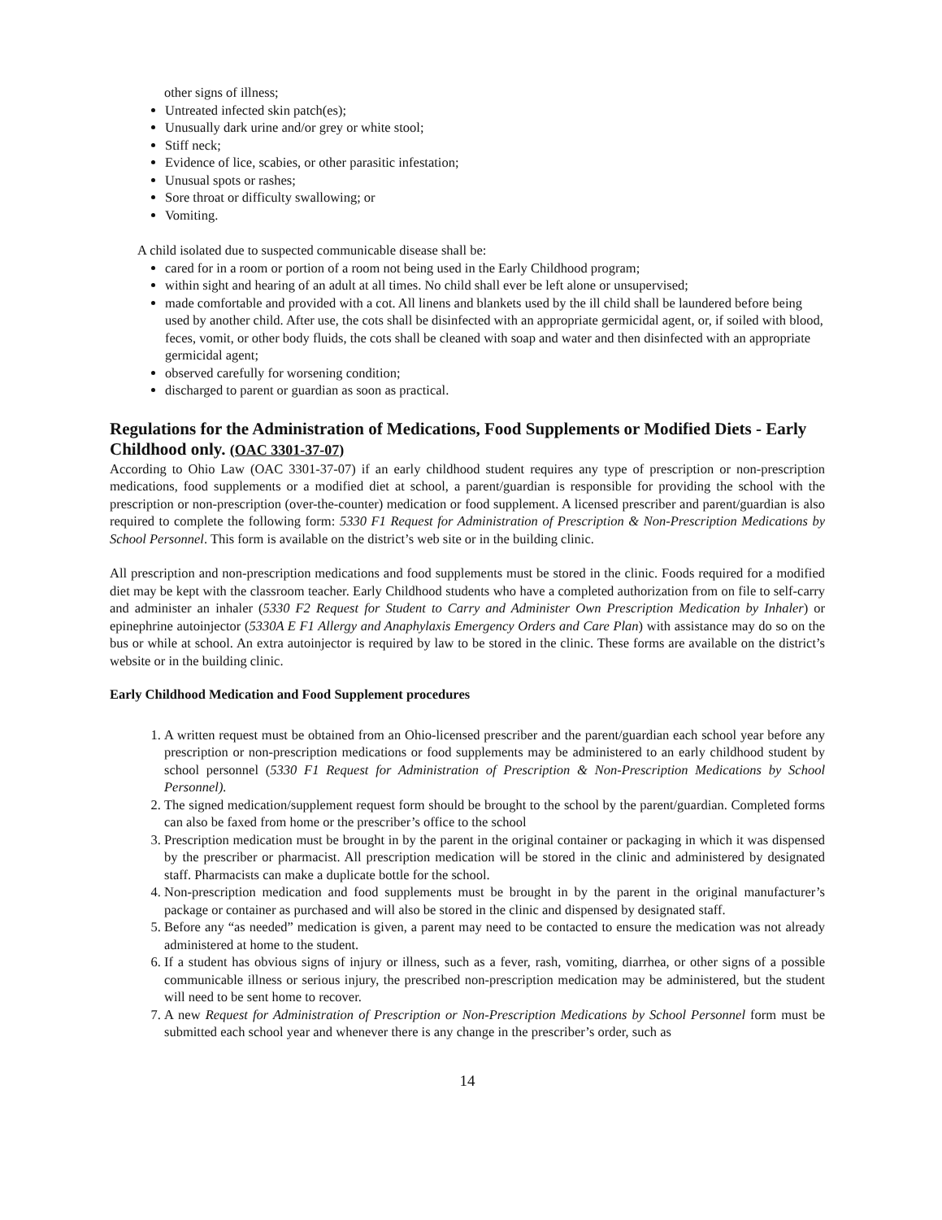other signs of illness;
Untreated infected skin patch(es);
Unusually dark urine and/or grey or white stool;
Stiff neck;
Evidence of lice, scabies, or other parasitic infestation;
Unusual spots or rashes;
Sore throat or difficulty swallowing; or
Vomiting.
A child isolated due to suspected communicable disease shall be:
cared for in a room or portion of a room not being used in the Early Childhood program;
within sight and hearing of an adult at all times. No child shall ever be left alone or unsupervised;
made comfortable and provided with a cot. All linens and blankets used by the ill child shall be laundered before being used by another child. After use, the cots shall be disinfected with an appropriate germicidal agent, or, if soiled with blood, feces, vomit, or other body fluids, the cots shall be cleaned with soap and water and then disinfected with an appropriate germicidal agent;
observed carefully for worsening condition;
discharged to parent or guardian as soon as practical.
Regulations for the Administration of Medications, Food Supplements or Modified Diets - Early Childhood only. (OAC 3301-37-07)
According to Ohio Law (OAC 3301-37-07) if an early childhood student requires any type of prescription or non-prescription medications, food supplements or a modified diet at school, a parent/guardian is responsible for providing the school with the prescription or non-prescription (over-the-counter) medication or food supplement. A licensed prescriber and parent/guardian is also required to complete the following form: 5330 F1 Request for Administration of Prescription & Non-Prescription Medications by School Personnel. This form is available on the district’s web site or in the building clinic.
All prescription and non-prescription medications and food supplements must be stored in the clinic. Foods required for a modified diet may be kept with the classroom teacher. Early Childhood students who have a completed authorization from on file to self-carry and administer an inhaler (5330 F2 Request for Student to Carry and Administer Own Prescription Medication by Inhaler) or epinephrine autoinjector (5330A E F1 Allergy and Anaphylaxis Emergency Orders and Care Plan) with assistance may do so on the bus or while at school. An extra autoinjector is required by law to be stored in the clinic. These forms are available on the district’s website or in the building clinic.
Early Childhood Medication and Food Supplement procedures
1. A written request must be obtained from an Ohio-licensed prescriber and the parent/guardian each school year before any prescription or non-prescription medications or food supplements may be administered to an early childhood student by school personnel (5330 F1 Request for Administration of Prescription & Non-Prescription Medications by School Personnel).
2. The signed medication/supplement request form should be brought to the school by the parent/guardian. Completed forms can also be faxed from home or the prescriber’s office to the school
3. Prescription medication must be brought in by the parent in the original container or packaging in which it was dispensed by the prescriber or pharmacist. All prescription medication will be stored in the clinic and administered by designated staff. Pharmacists can make a duplicate bottle for the school.
4. Non-prescription medication and food supplements must be brought in by the parent in the original manufacturer’s package or container as purchased and will also be stored in the clinic and dispensed by designated staff.
5. Before any “as needed” medication is given, a parent may need to be contacted to ensure the medication was not already administered at home to the student.
6. If a student has obvious signs of injury or illness, such as a fever, rash, vomiting, diarrhea, or other signs of a possible communicable illness or serious injury, the prescribed non-prescription medication may be administered, but the student will need to be sent home to recover.
7. A new Request for Administration of Prescription or Non-Prescription Medications by School Personnel form must be submitted each school year and whenever there is any change in the prescriber’s order, such as
14